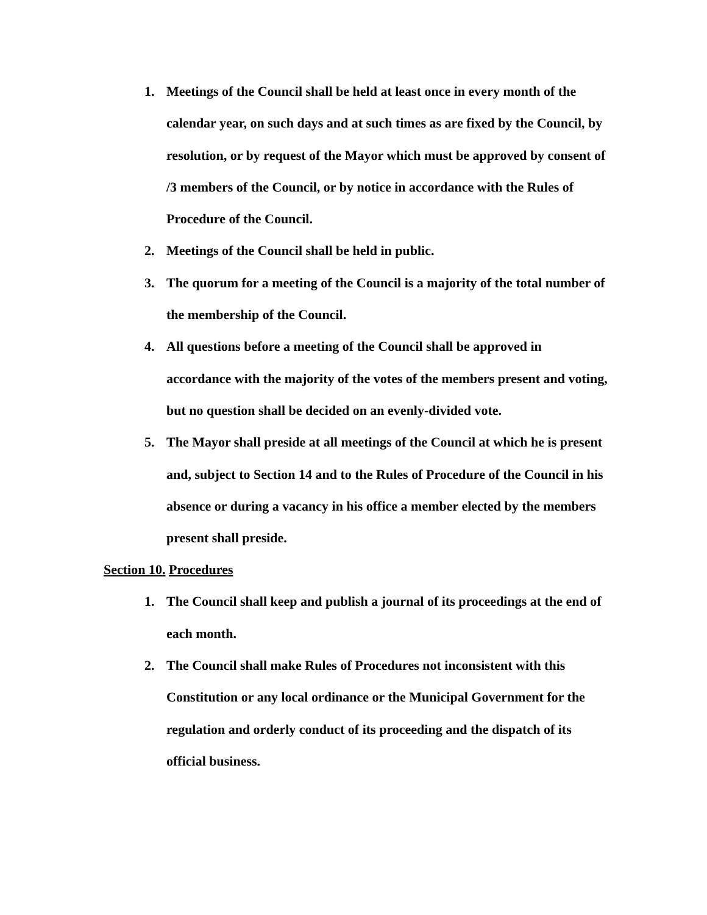1. Meetings of the Council shall be held at least once in every month of the calendar year, on such days and at such times as are fixed by the Council, by resolution, or by request of the Mayor which must be approved by consent of /3 members of the Council, or by notice in accordance with the Rules of Procedure of the Council.
2. Meetings of the Council shall be held in public.
3. The quorum for a meeting of the Council is a majority of the total number of the membership of the Council.
4. All questions before a meeting of the Council shall be approved in accordance with the majority of the votes of the members present and voting, but no question shall be decided on an evenly-divided vote.
5. The Mayor shall preside at all meetings of the Council at which he is present and, subject to Section 14 and to the Rules of Procedure of the Council in his absence or during a vacancy in his office a member elected by the members present shall preside.
Section 10. Procedures
1. The Council shall keep and publish a journal of its proceedings at the end of each month.
2. The Council shall make Rules of Procedures not inconsistent with this Constitution or any local ordinance or the Municipal Government for the regulation and orderly conduct of its proceeding and the dispatch of its official business.